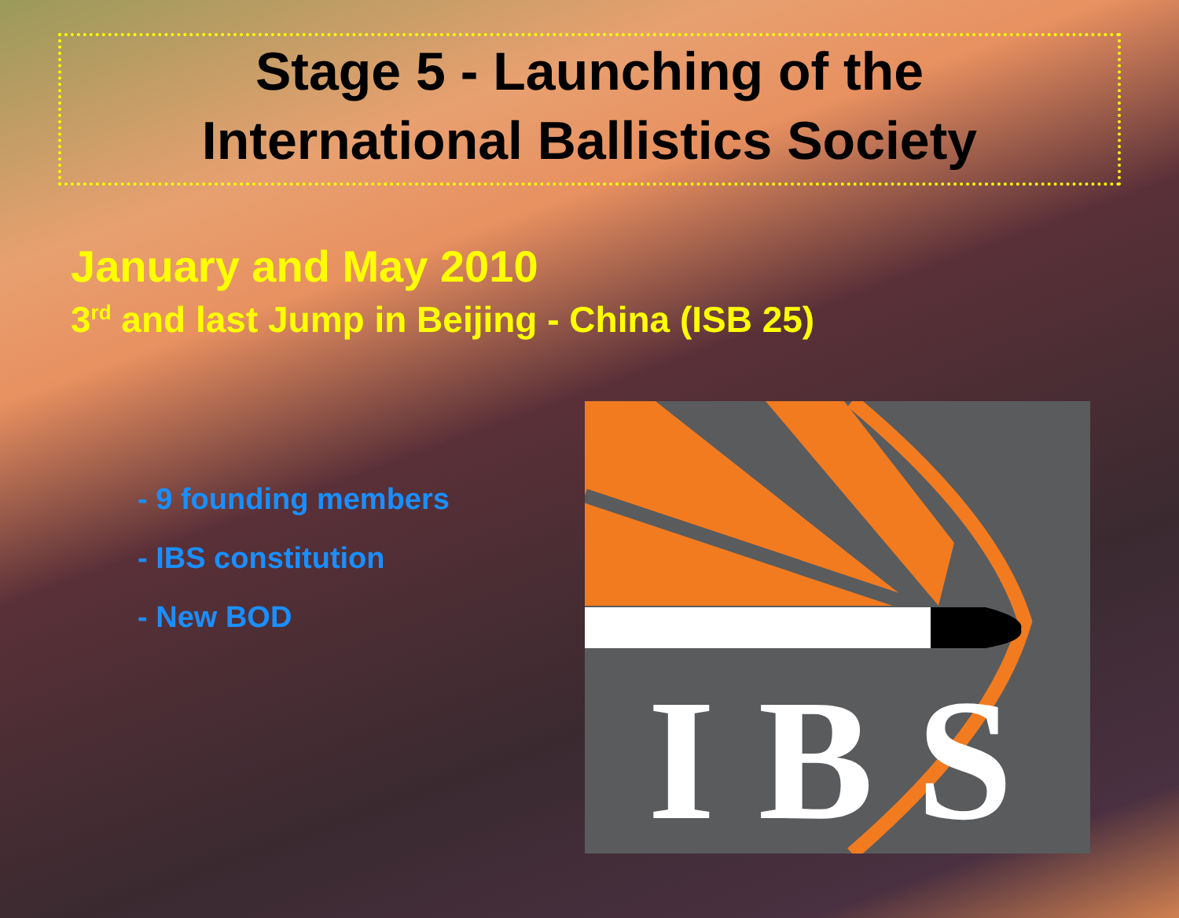Stage 5 - Launching of the
International Ballistics Society
January and May 2010
3<sup>rd</sup> and last Jump in Beijing - China (ISB 25)
- 9 founding members
- IBS constitution
- New BOD
I B S